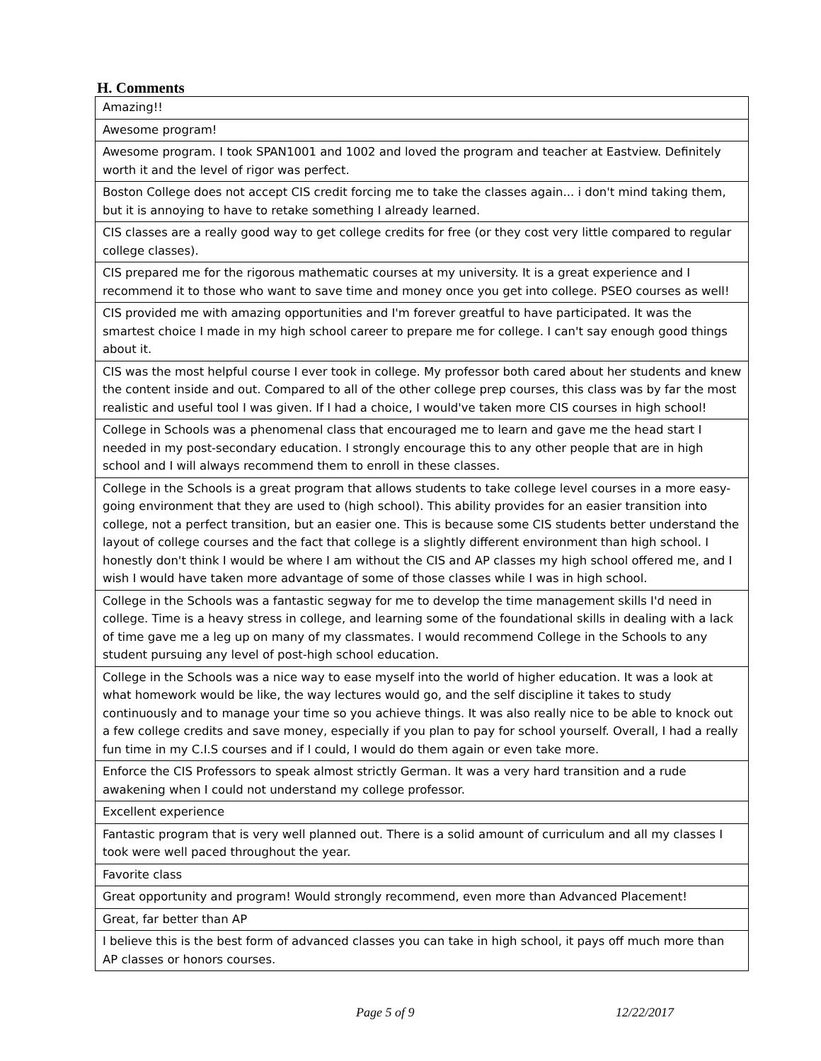H. Comments
| Amazing!! |
| Awesome program! |
| Awesome program. I took SPAN1001 and 1002 and loved the program and teacher at Eastview. Definitely worth it and the level of rigor was perfect. |
| Boston College does not accept CIS credit forcing me to take the classes again... i don't mind taking them, but it is annoying to have to retake something I already learned. |
| CIS classes are a really good way to get college credits for free (or they cost very little compared to regular college classes). |
| CIS prepared me for the rigorous mathematic courses at my university. It is a great experience and I recommend it to those who want to save time and money once you get into college. PSEO courses as well! |
| CIS provided me with amazing opportunities and I'm forever greatful to have participated. It was the smartest choice I made in my high school career to prepare me for college. I can't say enough good things about it. |
| CIS was the most helpful course I ever took in college. My professor both cared about her students and knew the content inside and out. Compared to all of the other college prep courses, this class was by far the most realistic and useful tool I was given. If I had a choice, I would've taken more CIS courses in high school! |
| College in Schools was a phenomenal class that encouraged me to learn and gave me the head start I needed in my post-secondary education. I strongly encourage this to any other people that are in high school and I will always recommend them to enroll in these classes. |
| College in the Schools is a great program that allows students to take college level courses in a more easy-going environment that they are used to (high school). This ability provides for an easier transition into college, not a perfect transition, but an easier one. This is because some CIS students better understand the layout of college courses and the fact that college is a slightly different environment than high school. I honestly don't think I would be where I am without the CIS and AP classes my high school offered me, and I wish I would have taken more advantage of some of those classes while I was in high school. |
| College in the Schools was a fantastic segway for me to develop the time management skills I'd need in college. Time is a heavy stress in college, and learning some of the foundational skills in dealing with a lack of time gave me a leg up on many of my classmates. I would recommend College in the Schools to any student pursuing any level of post-high school education. |
| College in the Schools was a nice way to ease myself into the world of higher education. It was a look at what homework would be like, the way lectures would go, and the self discipline it takes to study continuously and to manage your time so you achieve things. It was also really nice to be able to knock out a few college credits and save money, especially if you plan to pay for school yourself. Overall, I had a really fun time in my C.I.S courses and if I could, I would do them again or even take more. |
| Enforce the CIS Professors to speak almost strictly German. It was a very hard transition and a rude awakening when I could not understand my college professor. |
| Excellent experience |
| Fantastic program that is very well planned out. There is a solid amount of curriculum and all my classes I took were well paced throughout the year. |
| Favorite class |
| Great opportunity and program! Would strongly recommend, even more than Advanced Placement! |
| Great, far better than AP |
| I believe this is the best form of advanced classes you can take in high school, it pays off much more than AP classes or honors courses. |
Page 5 of 9 12/22/2017